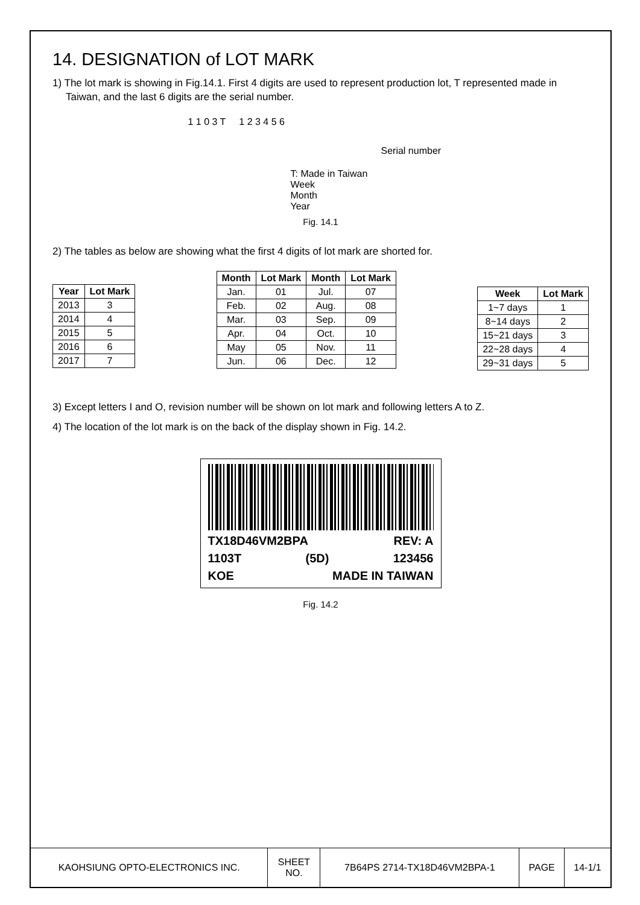14. DESIGNATION of LOT MARK
1) The lot mark is showing in Fig.14.1. First 4 digits are used to represent production lot, T represented made in Taiwan, and the last 6 digits are the serial number.
1 1 0 3 T 1 2 3 4 5 6
Serial number
T: Made in Taiwan
Week
Month
Year
Fig. 14.1
2) The tables as below are showing what the first 4 digits of lot mark are shorted for.
| Year | Lot Mark |
| --- | --- |
| 2013 | 3 |
| 2014 | 4 |
| 2015 | 5 |
| 2016 | 6 |
| 2017 | 7 |
| Month | Lot Mark | Month | Lot Mark |
| --- | --- | --- | --- |
| Jan. | 01 | Jul. | 07 |
| Feb. | 02 | Aug. | 08 |
| Mar. | 03 | Sep. | 09 |
| Apr. | 04 | Oct. | 10 |
| May | 05 | Nov. | 11 |
| Jun. | 06 | Dec. | 12 |
| Week | Lot Mark |
| --- | --- |
| 1~7 days | 1 |
| 8~14 days | 2 |
| 15~21 days | 3 |
| 22~28 days | 4 |
| 29~31 days | 5 |
3) Except letters I and O, revision number will be shown on lot mark and following letters A to Z.
4) The location of the lot mark is on the back of the display shown in Fig. 14.2.
TX18D46VM2BPA REV: A
1103T (5D) 123456
KOE MADE IN TAIWAN
Fig. 14.2
| KAOHSIUNG OPTO-ELECTRONICS INC. | SHEET NO. | 7B64PS 2714-TX18D46VM2BPA-1 | PAGE | 14-1/1 |